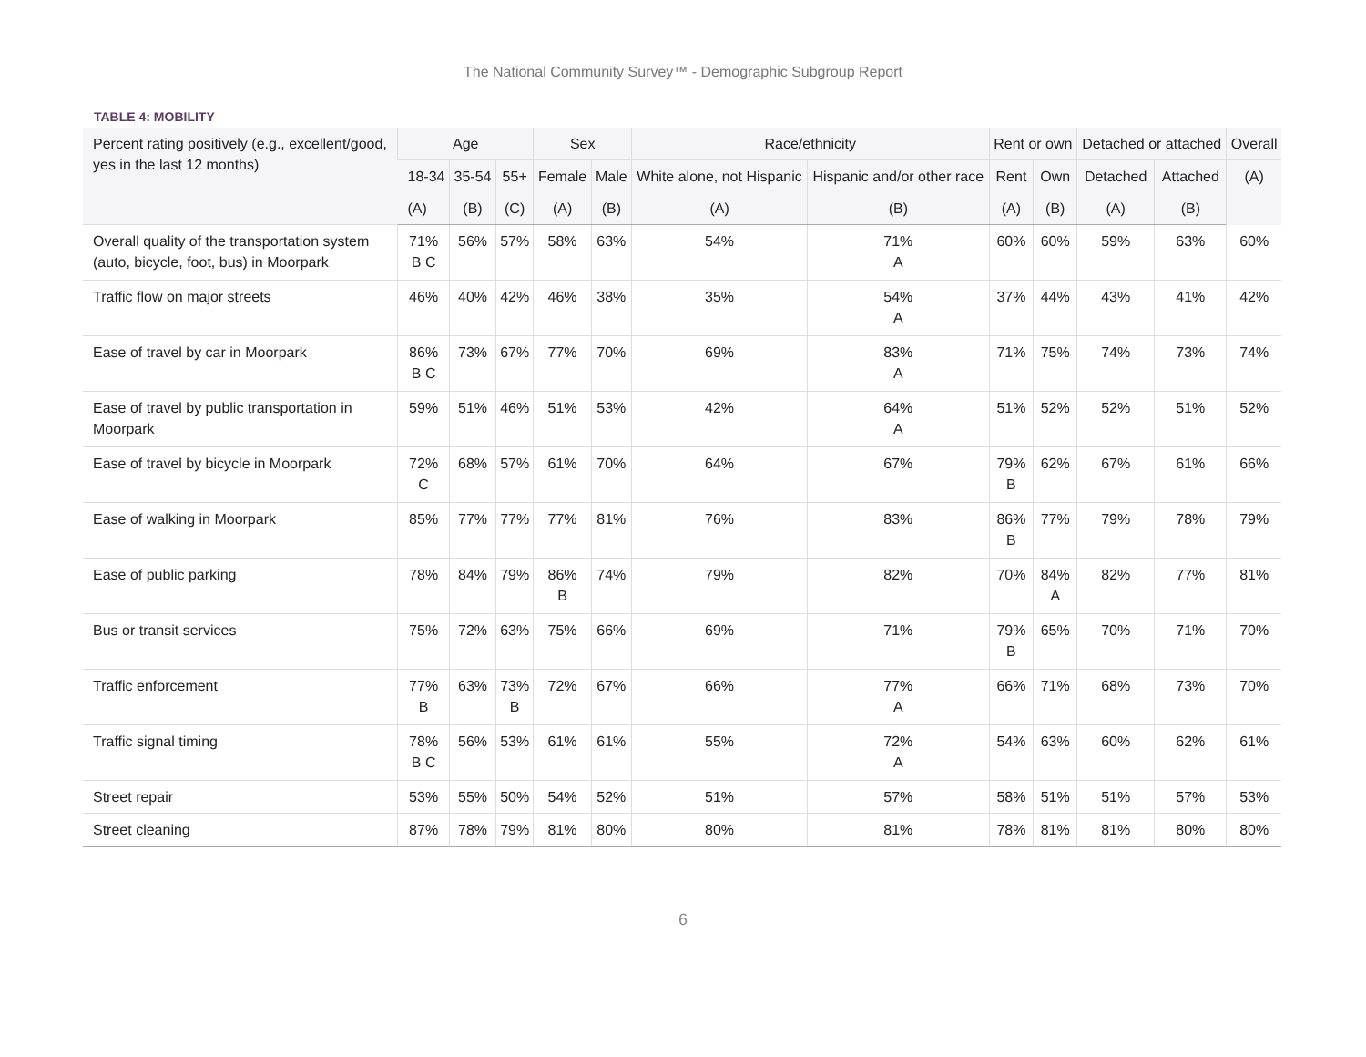The National Community Survey™ - Demographic Subgroup Report
TABLE 4: MOBILITY
| Percent rating positively (e.g., excellent/good, yes in the last 12 months) | Age | | | Sex | | Race/ethnicity | | Rent or own | | Detached or attached | | Overall |
| --- | --- | --- | --- | --- | --- | --- | --- | --- | --- | --- | --- | --- |
| | 18-34 | 35-54 | 55+ | Female | Male | White alone, not Hispanic | Hispanic and/or other race | Rent | Own | Detached | Attached | (A) |
| | (A) | (B) | (C) | (A) | (B) | (A) | (B) | (A) | (B) | (A) | (B) | |
| Overall quality of the transportation system (auto, bicycle, foot, bus) in Moorpark | 71% B C | 56% | 57% | 58% | 63% | 54% | 71% A | 60% | 60% | 59% | 63% | 60% |
| Traffic flow on major streets | 46% | 40% | 42% | 46% | 38% | 35% | 54% A | 37% | 44% | 43% | 41% | 42% |
| Ease of travel by car in Moorpark | 86% B C | 73% | 67% | 77% | 70% | 69% | 83% A | 71% | 75% | 74% | 73% | 74% |
| Ease of travel by public transportation in Moorpark | 59% | 51% | 46% | 51% | 53% | 42% | 64% A | 51% | 52% | 52% | 51% | 52% |
| Ease of travel by bicycle in Moorpark | 72% C | 68% | 57% | 61% | 70% | 64% | 67% | 79% B | 62% | 67% | 61% | 66% |
| Ease of walking in Moorpark | 85% | 77% | 77% | 77% | 81% | 76% | 83% | 86% B | 77% | 79% | 78% | 79% |
| Ease of public parking | 78% | 84% | 79% | 86% B | 74% | 79% | 82% | 70% | 84% A | 82% | 77% | 81% |
| Bus or transit services | 75% | 72% | 63% | 75% | 66% | 69% | 71% | 79% B | 65% | 70% | 71% | 70% |
| Traffic enforcement | 77% B | 63% | 73% B | 72% | 67% | 66% | 77% A | 66% | 71% | 68% | 73% | 70% |
| Traffic signal timing | 78% B C | 56% | 53% | 61% | 61% | 55% | 72% A | 54% | 63% | 60% | 62% | 61% |
| Street repair | 53% | 55% | 50% | 54% | 52% | 51% | 57% | 58% | 51% | 51% | 57% | 53% |
| Street cleaning | 87% | 78% | 79% | 81% | 80% | 80% | 81% | 78% | 81% | 81% | 80% | 80% |
6